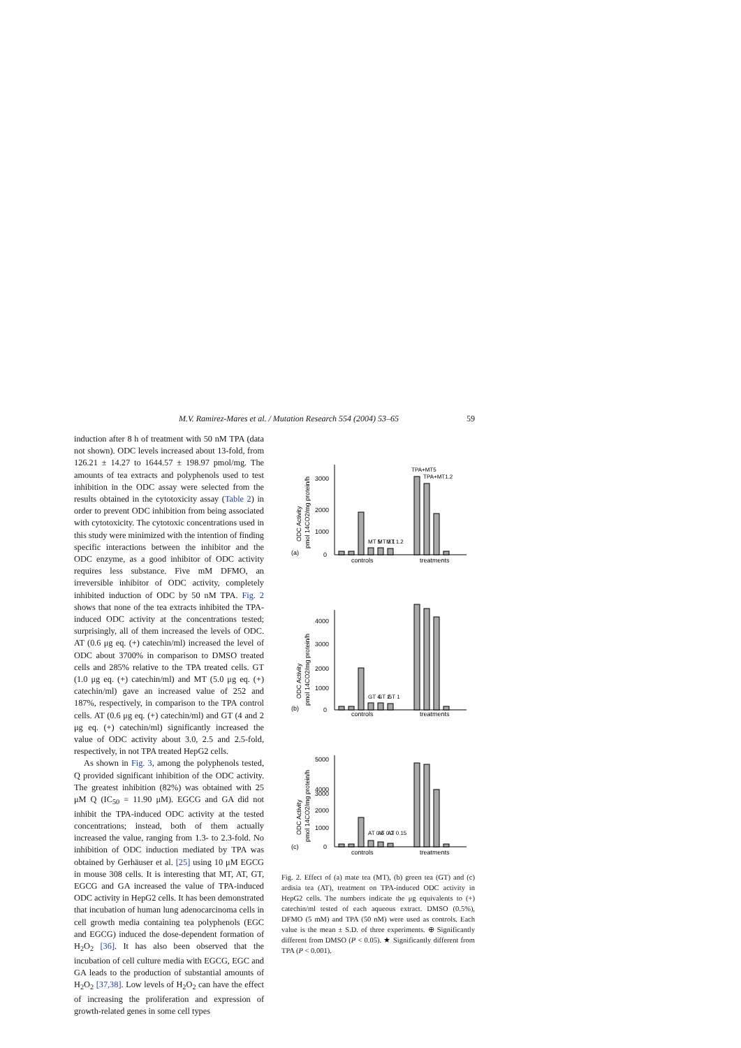M.V. Ramirez-Mares et al. / Mutation Research 554 (2004) 53–65 59
induction after 8 h of treatment with 50 nM TPA (data not shown). ODC levels increased about 13-fold, from 126.21 ± 14.27 to 1644.57 ± 198.97 pmol/mg. The amounts of tea extracts and polyphenols used to test inhibition in the ODC assay were selected from the results obtained in the cytotoxicity assay (Table 2) in order to prevent ODC inhibition from being associated with cytotoxicity. The cytotoxic concentrations used in this study were minimized with the intention of finding specific interactions between the inhibitor and the ODC enzyme, as a good inhibitor of ODC activity requires less substance. Five mM DFMO, an irreversible inhibitor of ODC activity, completely inhibited induction of ODC by 50 nM TPA. Fig. 2 shows that none of the tea extracts inhibited the TPA-induced ODC activity at the concentrations tested; surprisingly, all of them increased the levels of ODC. AT (0.6 μg eq. (+) catechin/ml) increased the level of ODC about 3700% in comparison to DMSO treated cells and 285% relative to the TPA treated cells. GT (1.0 μg eq. (+) catechin/ml) and MT (5.0 μg eq. (+) catechin/ml) gave an increased value of 252 and 187%, respectively, in comparison to the TPA control cells. AT (0.6 μg eq. (+) catechin/ml) and GT (4 and 2 μg eq. (+) catechin/ml) significantly increased the value of ODC activity about 3.0, 2.5 and 2.5-fold, respectively, in not TPA treated HepG2 cells.
As shown in Fig. 3, among the polyphenols tested, Q provided significant inhibition of the ODC activity. The greatest inhibition (82%) was obtained with 25 μM Q (IC<sub>50</sub> = 11.90 μM). EGCG and GA did not inhibit the TPA-induced ODC activity at the tested concentrations; instead, both of them actually increased the value, ranging from 1.3- to 2.3-fold. No inhibition of ODC induction mediated by TPA was obtained by Gerhäuser et al. [25] using 10 μM EGCG in mouse 308 cells. It is interesting that MT, AT, GT, EGCG and GA increased the value of TPA-induced ODC activity in HepG2 cells. It has been demonstrated that incubation of human lung adenocarcinoma cells in cell growth media containing tea polyphenols (EGC and EGCG) induced the dose-dependent formation of H<sub>2</sub>O<sub>2</sub> [36]. It has also been observed that the incubation of cell culture media with EGCG, EGC and GA leads to the production of substantial amounts of H<sub>2</sub>O<sub>2</sub> [37,38]. Low levels of H<sub>2</sub>O<sub>2</sub> can have the effect of increasing the proliferation and expression of growth-related genes in some cell types
3000
2000
1000
0
4000
3000
2000
1000
0
5000
4000
3000
2000
1000
0
controls
treatments
controls
treatments
controls
treatments
(a)
(b)
(c)
ODC Activity
pmol 14CO2/mg protein/h
ODC Activity
pmol 14CO2/mg protein/h
ODC Activity
pmol 14CO2/mg protein/h
MT 5
MT 3.1
MT 1.2
TPA+MT5
TPA+MT1.2
GT 4
GT 2
GT 1
AT 0.6
AT 0.3
AT 0.15
Fig. 2. Effect of (a) mate tea (MT), (b) green tea (GT) and (c) ardisia tea (AT), treatment on TPA-induced ODC activity in HepG2 cells. The numbers indicate the μg equivalents to (+) catechin/ml tested of each aqueous extract. DMSO (0.5%), DFMO (5 mM) and TPA (50 nM) were used as controls. Each value is the mean ± S.D. of three experiments. ⊕ Significantly different from DMSO (P < 0.05). ★ Significantly different from TPA (P < 0.001).